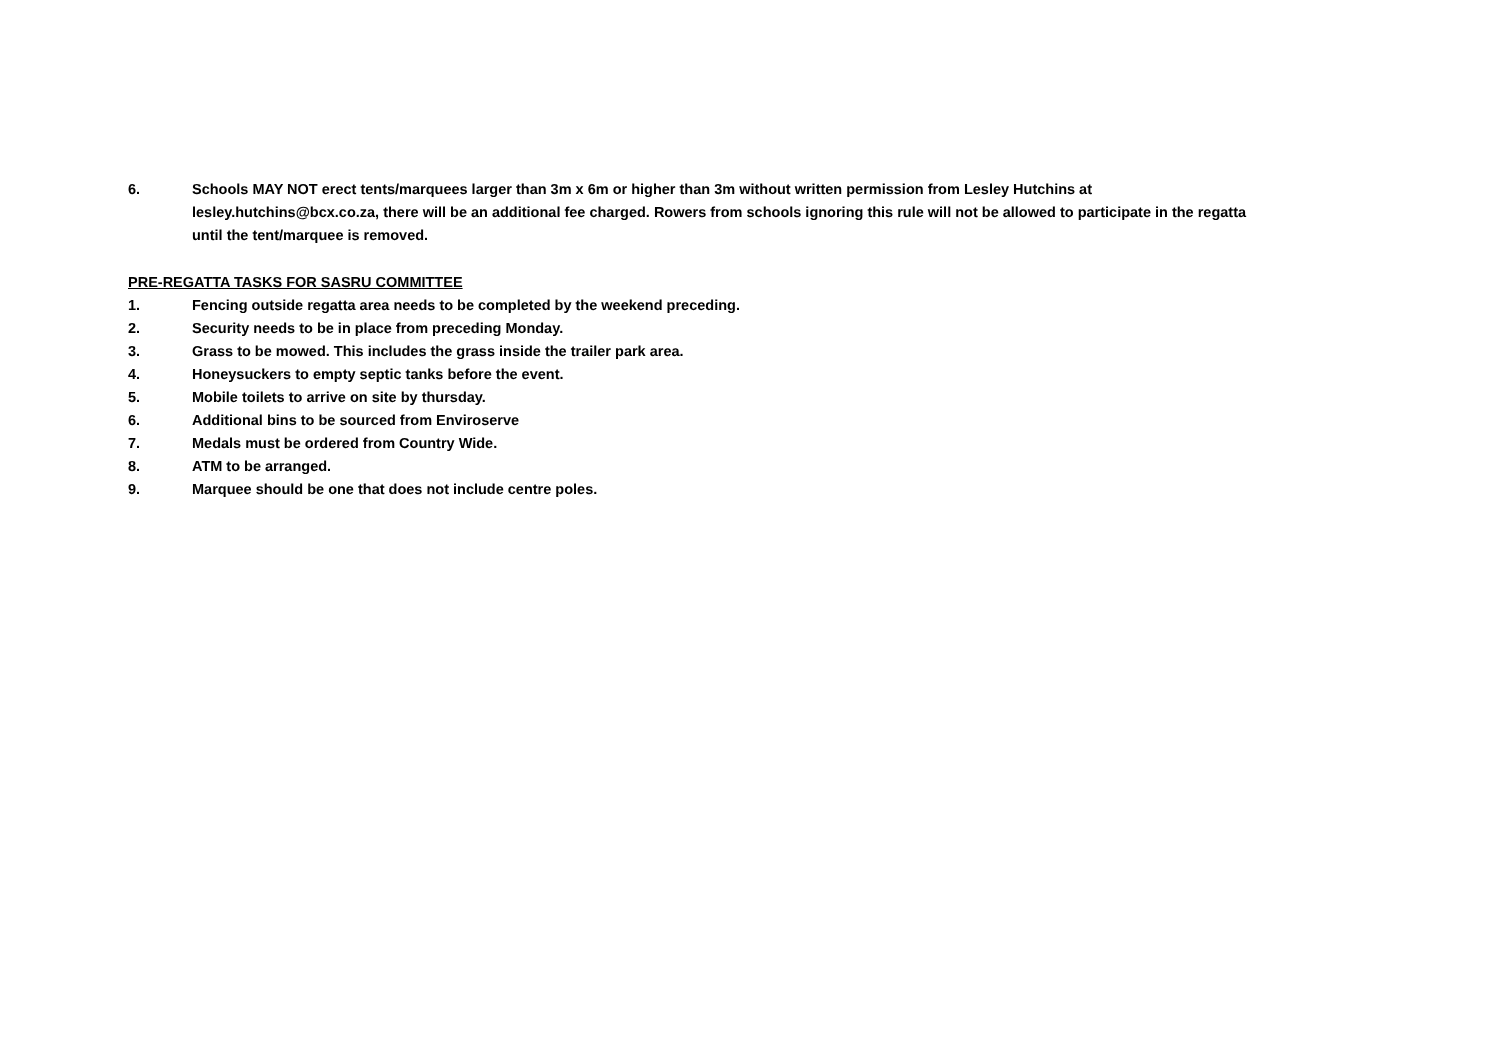6. Schools MAY NOT erect tents/marquees larger than 3m x 6m or higher than 3m without written permission from Lesley Hutchins at lesley.hutchins@bcx.co.za, there will be an additional fee charged. Rowers from schools ignoring this rule will not be allowed to participate in the regatta until the tent/marquee is removed.
PRE-REGATTA TASKS FOR SASRU COMMITTEE
1. Fencing outside regatta area needs to be completed by the weekend preceding.
2. Security needs to be in place from preceding Monday.
3. Grass to be mowed. This includes the grass inside the trailer park area.
4. Honeysuckers to empty septic tanks before the event.
5. Mobile toilets to arrive on site by thursday.
6. Additional bins to be sourced from Enviroserve
7. Medals must be ordered from Country Wide.
8. ATM to be arranged.
9. Marquee should be one that does not include centre poles.